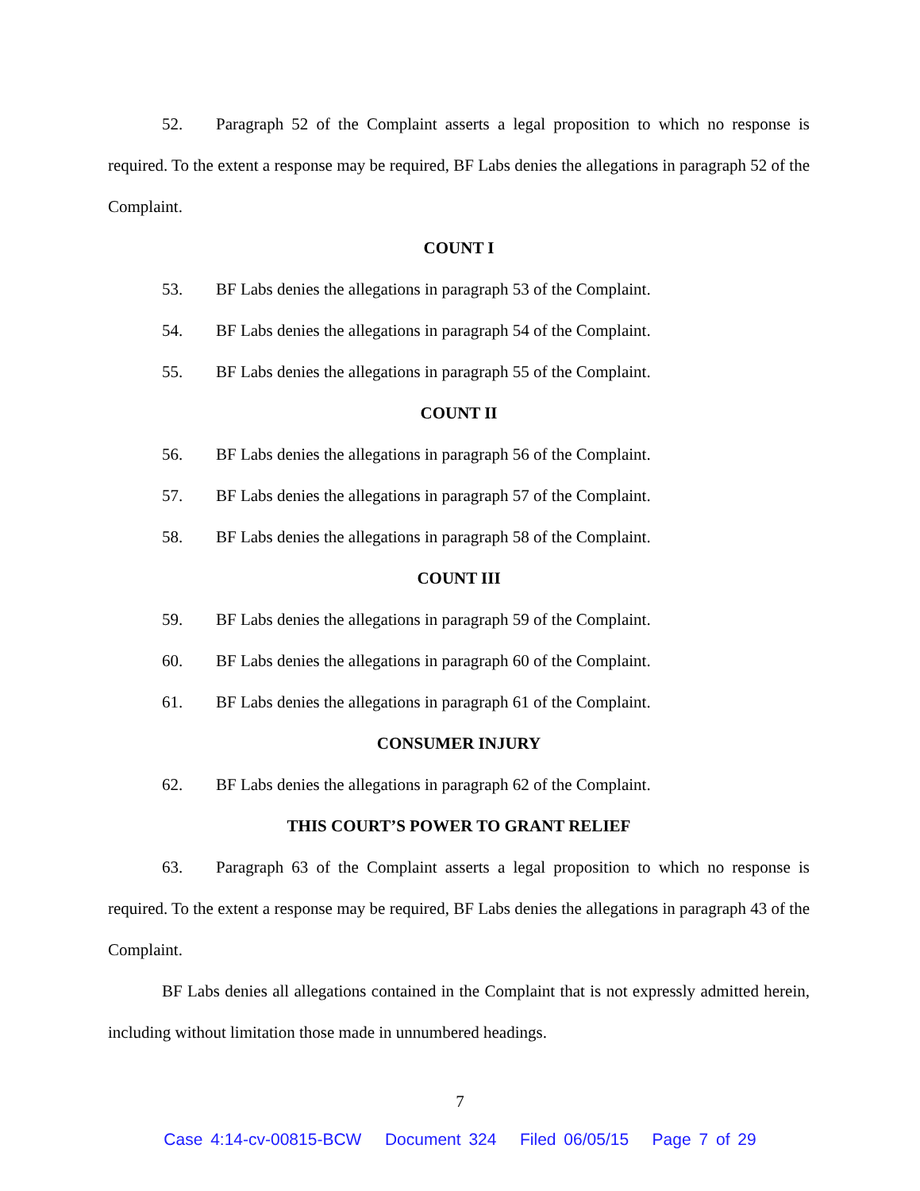52. Paragraph 52 of the Complaint asserts a legal proposition to which no response is required. To the extent a response may be required, BF Labs denies the allegations in paragraph 52 of the Complaint.
COUNT I
53. BF Labs denies the allegations in paragraph 53 of the Complaint.
54. BF Labs denies the allegations in paragraph 54 of the Complaint.
55. BF Labs denies the allegations in paragraph 55 of the Complaint.
COUNT II
56. BF Labs denies the allegations in paragraph 56 of the Complaint.
57. BF Labs denies the allegations in paragraph 57 of the Complaint.
58. BF Labs denies the allegations in paragraph 58 of the Complaint.
COUNT III
59. BF Labs denies the allegations in paragraph 59 of the Complaint.
60. BF Labs denies the allegations in paragraph 60 of the Complaint.
61. BF Labs denies the allegations in paragraph 61 of the Complaint.
CONSUMER INJURY
62. BF Labs denies the allegations in paragraph 62 of the Complaint.
THIS COURT’S POWER TO GRANT RELIEF
63. Paragraph 63 of the Complaint asserts a legal proposition to which no response is required. To the extent a response may be required, BF Labs denies the allegations in paragraph 43 of the Complaint.
BF Labs denies all allegations contained in the Complaint that is not expressly admitted herein, including without limitation those made in unnumbered headings.
7
Case 4:14-cv-00815-BCW Document 324 Filed 06/05/15 Page 7 of 29